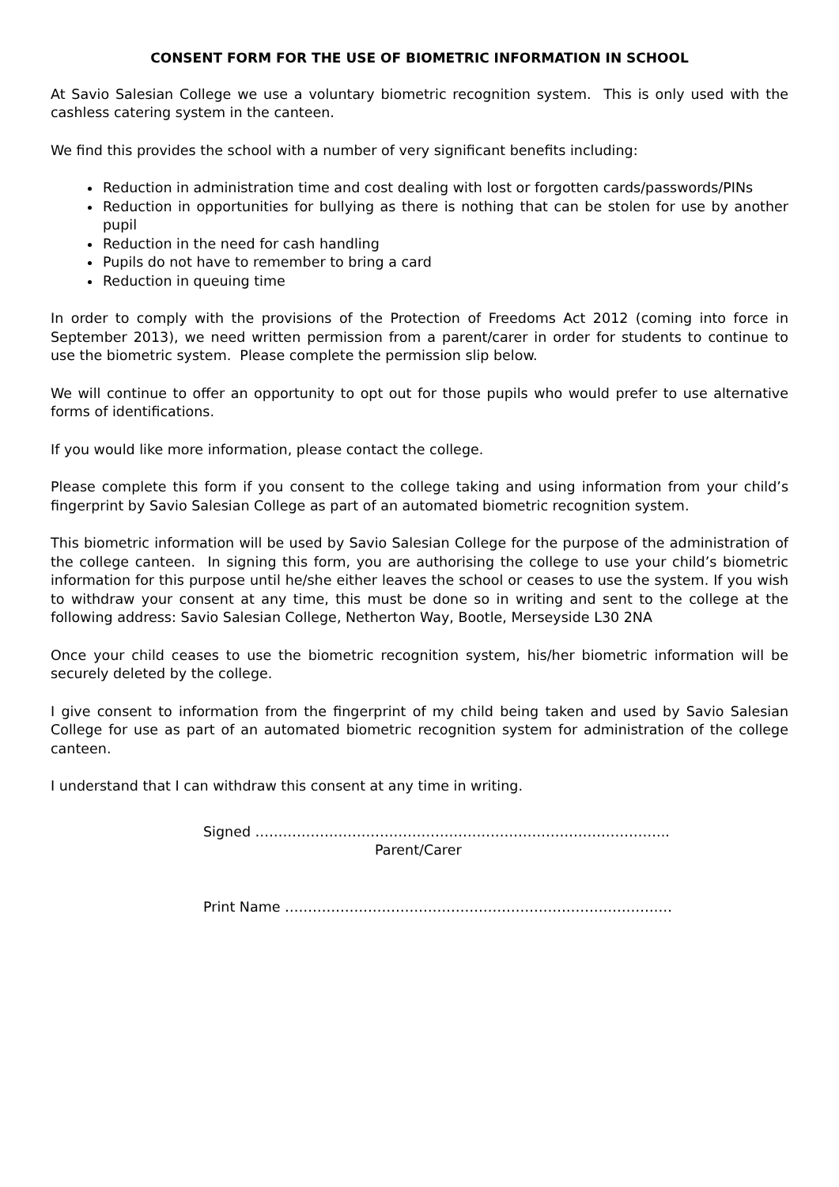CONSENT FORM FOR THE USE OF BIOMETRIC INFORMATION IN SCHOOL
At Savio Salesian College we use a voluntary biometric recognition system. This is only used with the cashless catering system in the canteen.
We find this provides the school with a number of very significant benefits including:
Reduction in administration time and cost dealing with lost or forgotten cards/passwords/PINs
Reduction in opportunities for bullying as there is nothing that can be stolen for use by another pupil
Reduction in the need for cash handling
Pupils do not have to remember to bring a card
Reduction in queuing time
In order to comply with the provisions of the Protection of Freedoms Act 2012 (coming into force in September 2013), we need written permission from a parent/carer in order for students to continue to use the biometric system. Please complete the permission slip below.
We will continue to offer an opportunity to opt out for those pupils who would prefer to use alternative forms of identifications.
If you would like more information, please contact the college.
Please complete this form if you consent to the college taking and using information from your child’s fingerprint by Savio Salesian College as part of an automated biometric recognition system.
This biometric information will be used by Savio Salesian College for the purpose of the administration of the college canteen. In signing this form, you are authorising the college to use your child’s biometric information for this purpose until he/she either leaves the school or ceases to use the system. If you wish to withdraw your consent at any time, this must be done so in writing and sent to the college at the following address: Savio Salesian College, Netherton Way, Bootle, Merseyside L30 2NA
Once your child ceases to use the biometric recognition system, his/her biometric information will be securely deleted by the college.
I give consent to information from the fingerprint of my child being taken and used by Savio Salesian College for use as part of an automated biometric recognition system for administration of the college canteen.
I understand that I can withdraw this consent at any time in writing.
Signed ……………………………………………………………………………...
Parent/Carer
Print Name …………………………………………………………………………